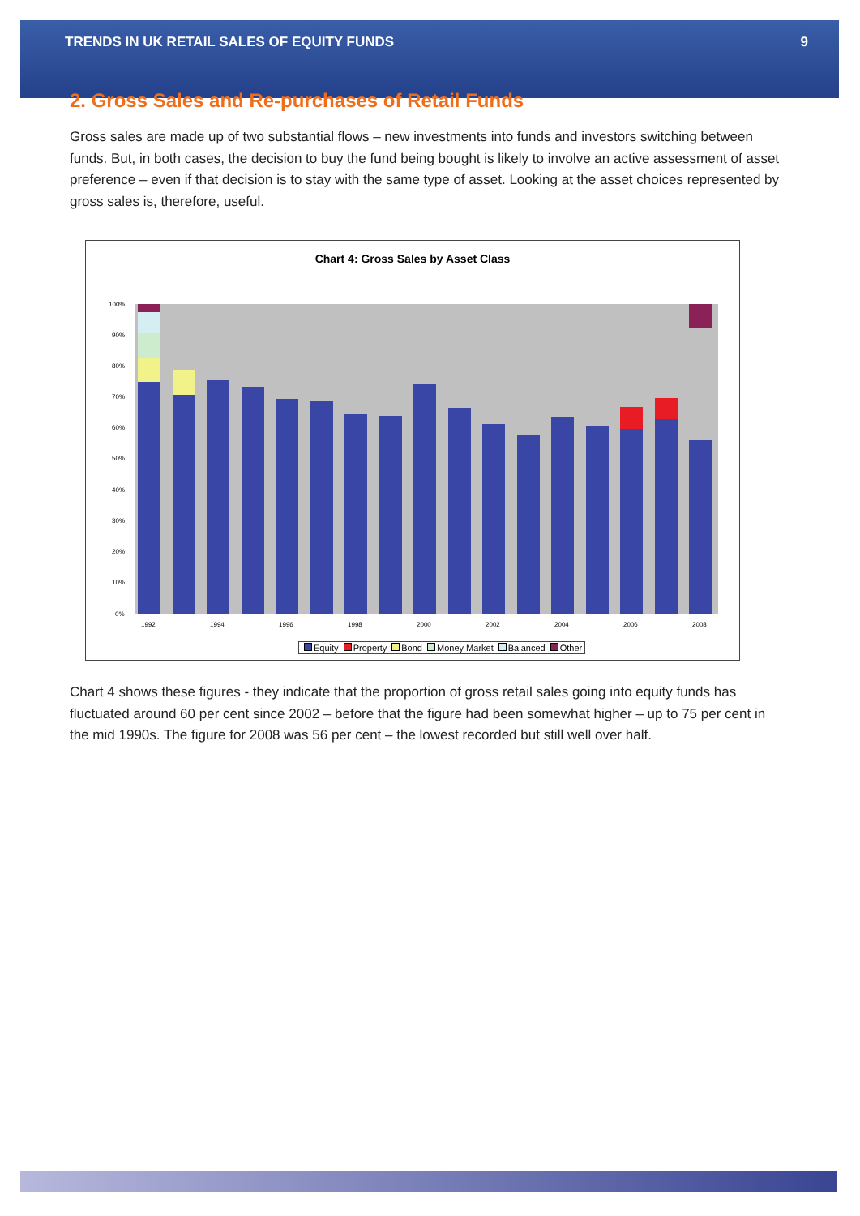TRENDS IN UK RETAIL SALES OF EQUITY FUNDS 9
2. Gross Sales and Re-purchases of Retail Funds
Gross sales are made up of two substantial flows – new investments into funds and investors switching between funds. But, in both cases, the decision to buy the fund being bought is likely to involve an active assessment of asset preference – even if that decision is to stay with the same type of asset. Looking at the asset choices represented by gross sales is, therefore, useful.
Chart 4: Gross Sales by Asset Class
100%
90%
80%
70%
60%
50%
40%
30%
20%
10%
0%
1992
1994
1996
1998
2000
2002
2004
2006
2008
Equity Property Bond Money Market Balanced Other
Chart 4 shows these figures - they indicate that the proportion of gross retail sales going into equity funds has fluctuated around 60 per cent since 2002 – before that the figure had been somewhat higher – up to 75 per cent in the mid 1990s. The figure for 2008 was 56 per cent – the lowest recorded but still well over half.